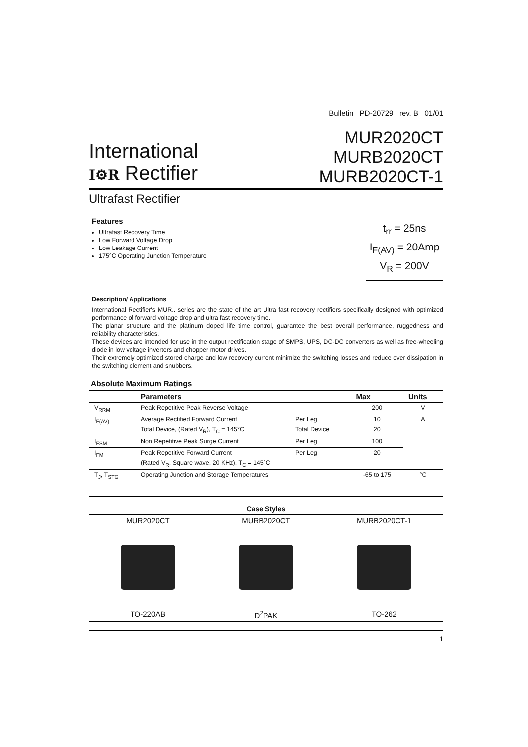Bulletin PD-20729 rev. B 01/01
International
I⚙R Rectifier
MUR2020CT
MURB2020CT
MURB2020CT-1
Ultrafast Rectifier
Features
Ultrafast Recovery Time
Low Forward Voltage Drop
Low Leakage Current
175°C Operating Junction Temperature
t<sub>rr</sub> = 25ns
I<sub>F(AV)</sub> = 20Amp
V<sub>R</sub> = 200V
Description/ Applications
International Rectifier's MUR.. series are the state of the art Ultra fast recovery rectifiers specifically designed with optimized performance of forward voltage drop and ultra fast recovery time.
The planar structure and the platinum doped life time control, guarantee the best overall performance, ruggedness and reliability characteristics.
These devices are intended for use in the output rectification stage of SMPS, UPS, DC-DC converters as well as free-wheeling diode in low voltage inverters and chopper motor drives.
Their extremely optimized stored charge and low recovery current minimize the switching losses and reduce over dissipation in the switching element and snubbers.
Absolute Maximum Ratings
| | Parameters | | Max | Units |
| --- | --- | --- | --- | --- |
| V<sub>RRM</sub> | Peak Repetitive Peak Reverse Voltage | | 200 | V |
| I<sub>F(AV)</sub> | Average Rectified Forward Current | Per Leg | 10 | A |
| | Total Device, (Rated V<sub>R</sub>), T<sub>C</sub> = 145°C | Total Device | 20 | |
| I<sub>FSM</sub> | Non Repetitive Peak Surge Current | Per Leg | 100 | |
| I<sub>FM</sub> | Peak Repetitive Forward Current | Per Leg | 20 | |
| | (Rated V<sub>R</sub>, Square wave, 20 KHz), T<sub>C</sub> = 145°C | | | |
| T<sub>J</sub>, T<sub>STG</sub> | Operating Junction and Storage Temperatures | | -65 to 175 | °C |
| Case Styles | | |
| MUR2020CT TO-220AB | MURB2020CT D<sup>2</sup>PAK | MURB2020CT-1 TO-262 |
1